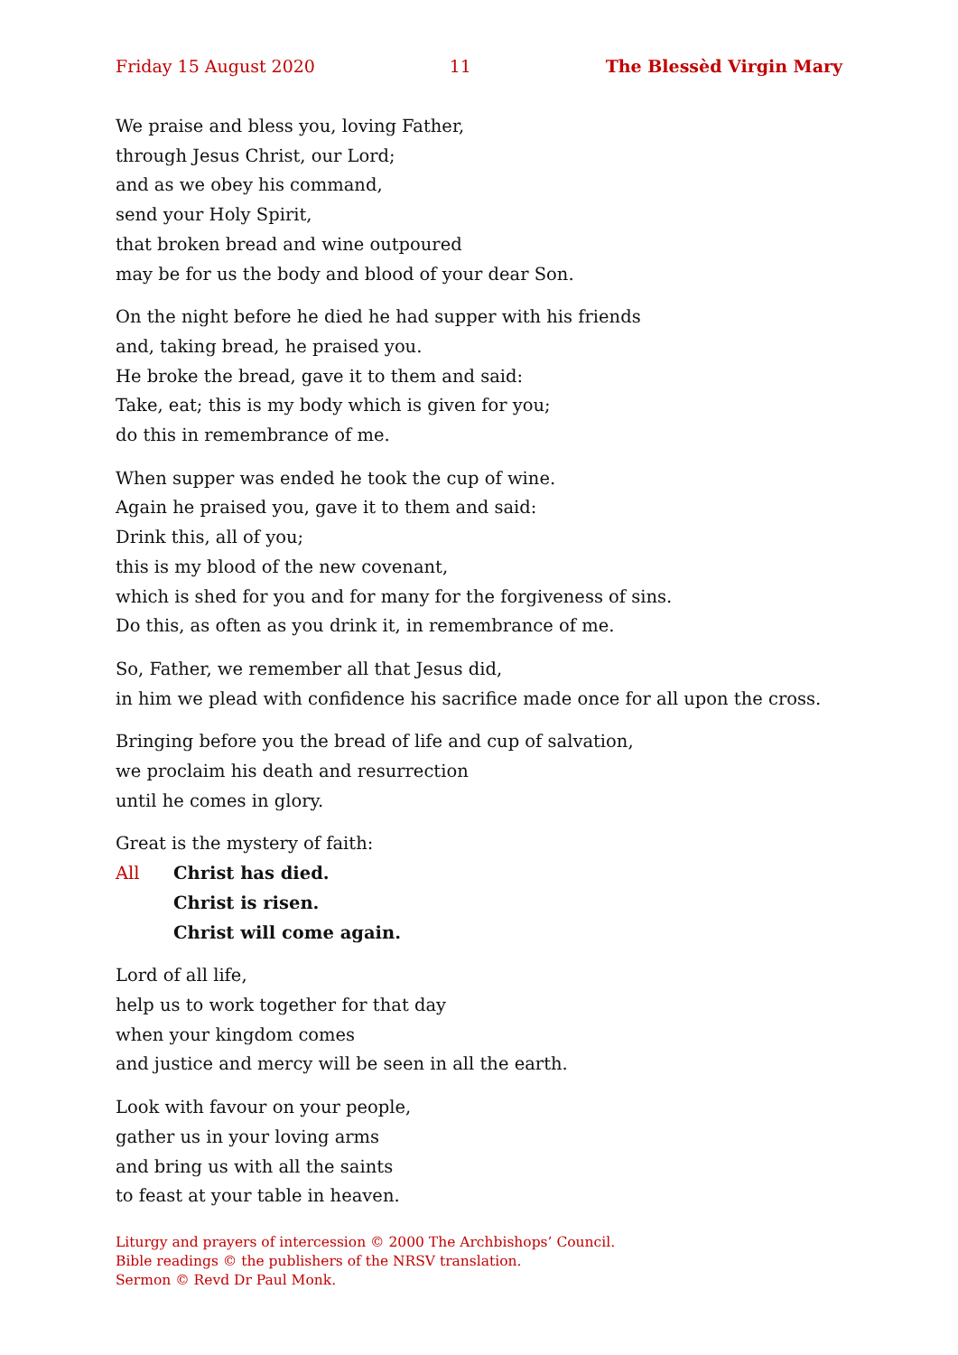Friday 15 August 2020 11 The Blessèd Virgin Mary
We praise and bless you, loving Father,
through Jesus Christ, our Lord;
and as we obey his command,
send your Holy Spirit,
that broken bread and wine outpoured
may be for us the body and blood of your dear Son.
On the night before he died he had supper with his friends
and, taking bread, he praised you.
He broke the bread, gave it to them and said:
Take, eat; this is my body which is given for you;
do this in remembrance of me.
When supper was ended he took the cup of wine.
Again he praised you, gave it to them and said:
Drink this, all of you;
this is my blood of the new covenant,
which is shed for you and for many for the forgiveness of sins.
Do this, as often as you drink it, in remembrance of me.
So, Father, we remember all that Jesus did,
in him we plead with confidence his sacrifice made once for all upon the cross.
Bringing before you the bread of life and cup of salvation,
we proclaim his death and resurrection
until he comes in glory.
Great is the mystery of faith:
All Christ has died.
Christ is risen.
Christ will come again.
Lord of all life,
help us to work together for that day
when your kingdom comes
and justice and mercy will be seen in all the earth.
Look with favour on your people,
gather us in your loving arms
and bring us with all the saints
to feast at your table in heaven.
Liturgy and prayers of intercession © 2000 The Archbishops’ Council.
Bible readings © the publishers of the NRSV translation.
Sermon © Revd Dr Paul Monk.